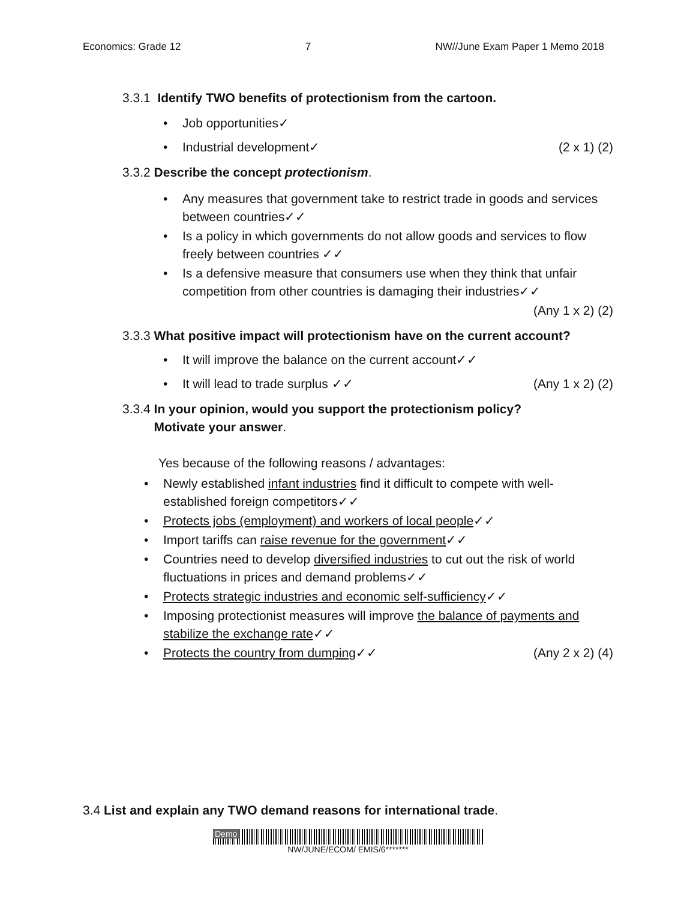Economics: Grade 12 7 NW//June Exam Paper 1 Memo 2018
3.3.1 Identify TWO benefits of protectionism from the cartoon.
• Job opportunities✓
• Industrial development✓ (2 x 1) (2)
3.3.2 Describe the concept protectionism.
• Any measures that government take to restrict trade in goods and services between countries✓✓
• Is a policy in which governments do not allow goods and services to flow freely between countries ✓✓
• Is a defensive measure that consumers use when they think that unfair competition from other countries is damaging their industries✓✓
(Any 1 x 2) (2)
3.3.3 What positive impact will protectionism have on the current account?
• It will improve the balance on the current account✓✓
• It will lead to trade surplus ✓✓ (Any 1 x 2) (2)
3.3.4 In your opinion, would you support the protectionism policy?
Motivate your answer.
Yes because of the following reasons / advantages:
• Newly established infant industries find it difficult to compete with well-established foreign competitors✓✓
• Protects jobs (employment) and workers of local people✓✓
• Import tariffs can raise revenue for the government✓✓
• Countries need to develop diversified industries to cut out the risk of world fluctuations in prices and demand problems✓✓
• Protects strategic industries and economic self-sufficiency✓✓
• Imposing protectionist measures will improve the balance of payments and stabilize the exchange rate✓✓
• Protects the country from dumping✓✓ (Any 2 x 2) (4)
3.4 List and explain any TWO demand reasons for international trade.
Demo
NW/JUNE/ECOM/ EMIS/6*******